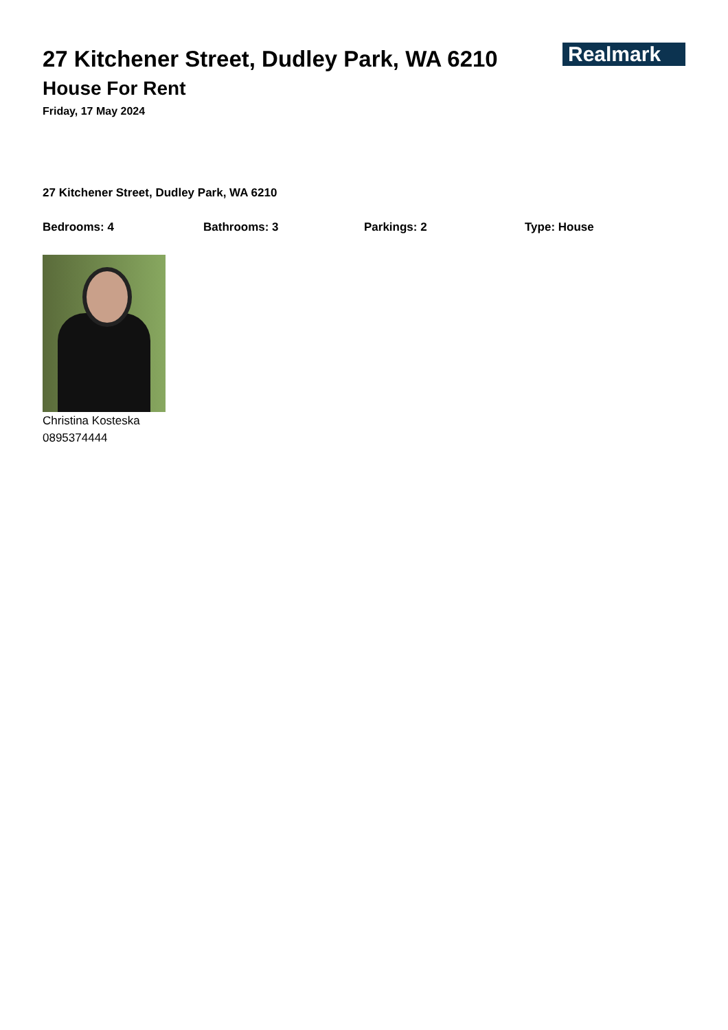27 Kitchener Street, Dudley Park, WA 6210
House For Rent
Friday, 17 May 2024
Realmark
27 Kitchener Street, Dudley Park, WA 6210
Bedrooms: 4 Bathrooms: 3 Parkings: 2 Type: House
Christina Kosteska
0895374444